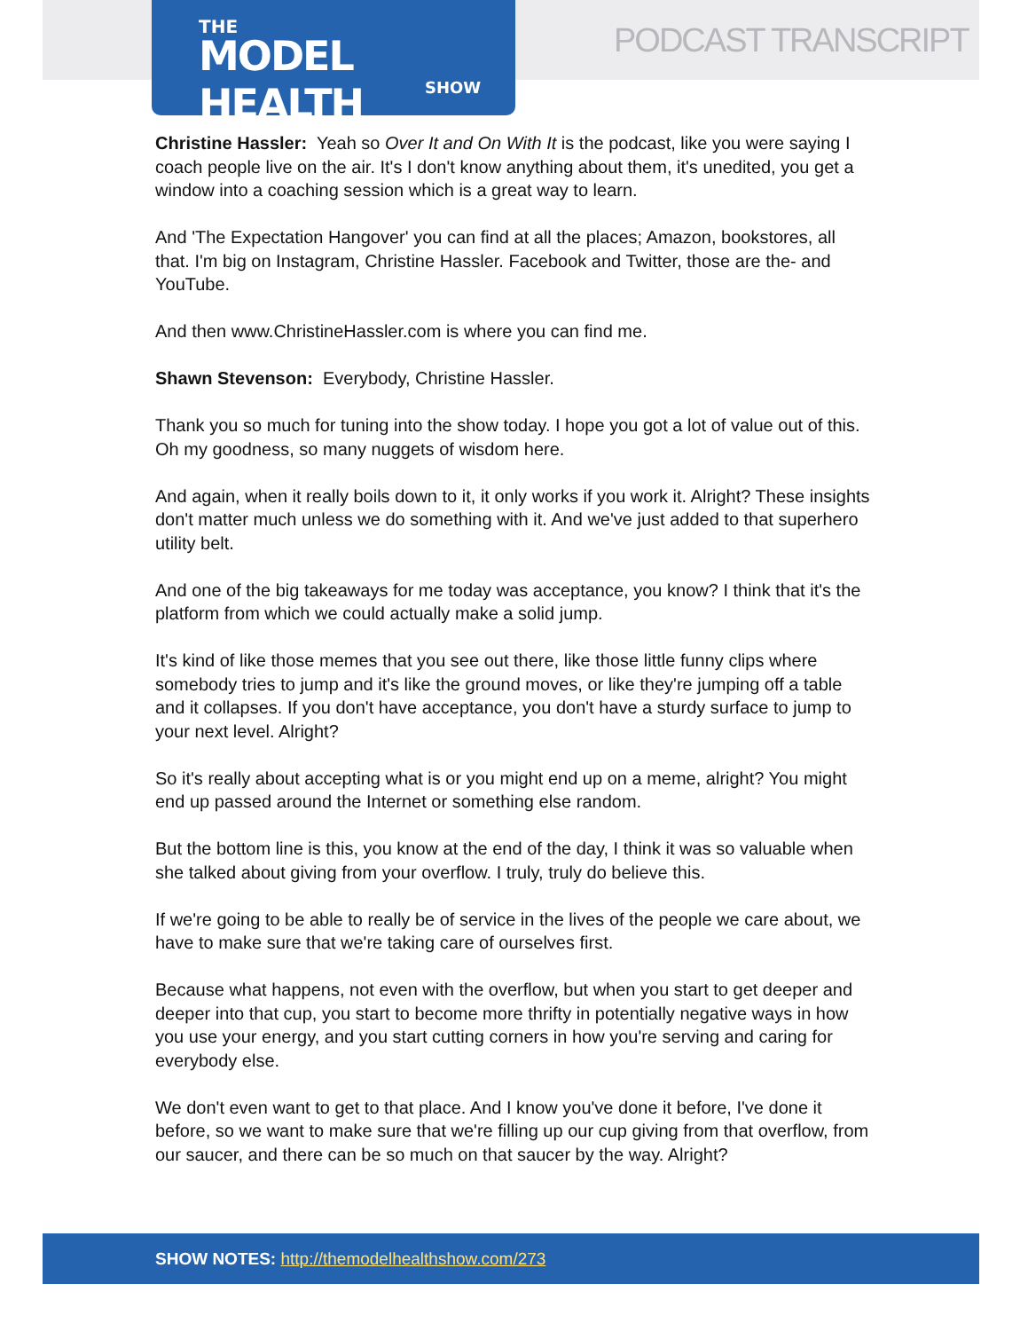THE
MODEL HEALTH
SHOW
PODCAST TRANSCRIPT
Christine Hassler: Yeah so Over It and On With It is the podcast, like you were saying I coach people live on the air. It's I don't know anything about them, it's unedited, you get a window into a coaching session which is a great way to learn.
And 'The Expectation Hangover' you can find at all the places; Amazon, bookstores, all that. I'm big on Instagram, Christine Hassler. Facebook and Twitter, those are the- and YouTube.
And then www.ChristineHassler.com is where you can find me.
Shawn Stevenson: Everybody, Christine Hassler.
Thank you so much for tuning into the show today. I hope you got a lot of value out of this. Oh my goodness, so many nuggets of wisdom here.
And again, when it really boils down to it, it only works if you work it. Alright? These insights don't matter much unless we do something with it. And we've just added to that superhero utility belt.
And one of the big takeaways for me today was acceptance, you know? I think that it's the platform from which we could actually make a solid jump.
It's kind of like those memes that you see out there, like those little funny clips where somebody tries to jump and it's like the ground moves, or like they're jumping off a table and it collapses. If you don't have acceptance, you don't have a sturdy surface to jump to your next level. Alright?
So it's really about accepting what is or you might end up on a meme, alright? You might end up passed around the Internet or something else random.
But the bottom line is this, you know at the end of the day, I think it was so valuable when she talked about giving from your overflow. I truly, truly do believe this.
If we're going to be able to really be of service in the lives of the people we care about, we have to make sure that we're taking care of ourselves first.
Because what happens, not even with the overflow, but when you start to get deeper and deeper into that cup, you start to become more thrifty in potentially negative ways in how you use your energy, and you start cutting corners in how you're serving and caring for everybody else.
We don't even want to get to that place. And I know you've done it before, I've done it before, so we want to make sure that we're filling up our cup giving from that overflow, from our saucer, and there can be so much on that saucer by the way. Alright?
SHOW NOTES: http://themodelhealthshow.com/273